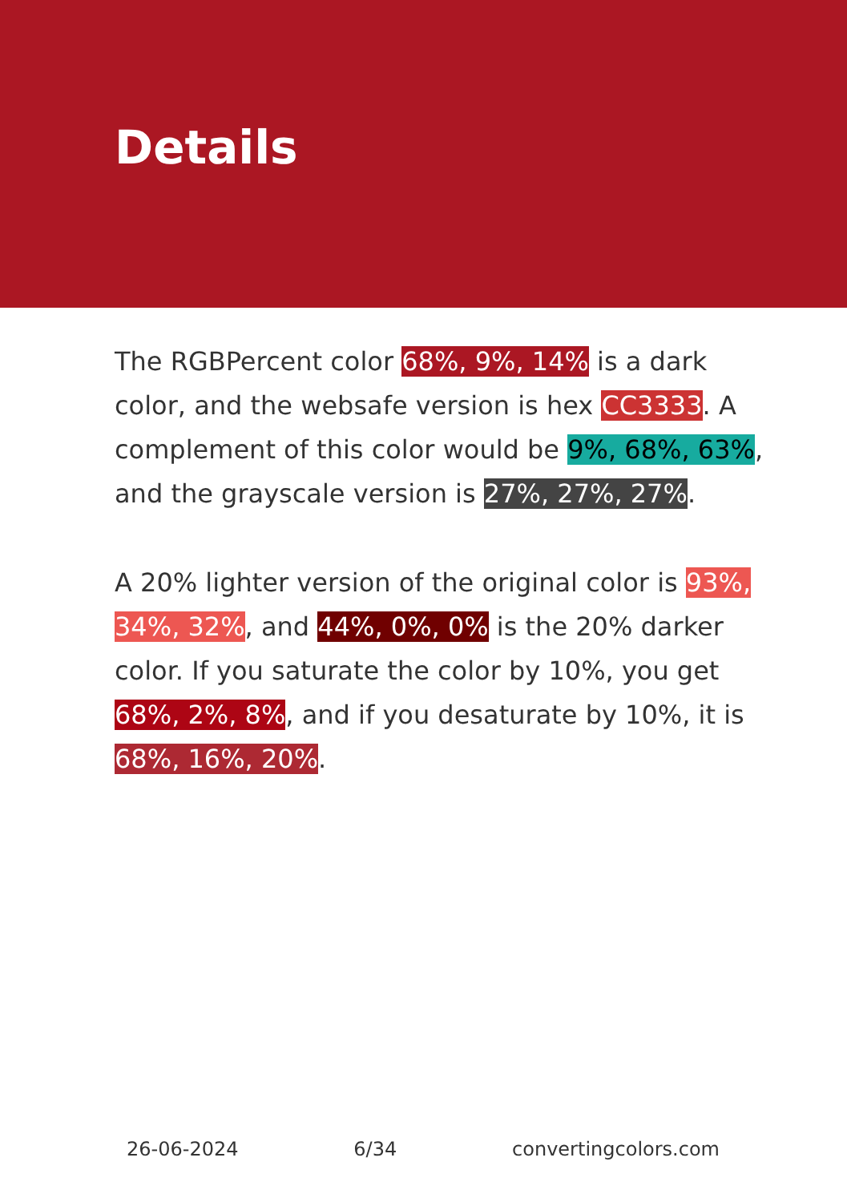Details
The RGBPercent color 68%, 9%, 14% is a dark color, and the websafe version is hex CC3333. A complement of this color would be 9%, 68%, 63%, and the grayscale version is 27%, 27%, 27%.
A 20% lighter version of the original color is 93%, 34%, 32%, and 44%, 0%, 0% is the 20% darker color. If you saturate the color by 10%, you get 68%, 2%, 8%, and if you desaturate by 10%, it is 68%, 16%, 20%.
26-06-2024 6/34 convertingcolors.com